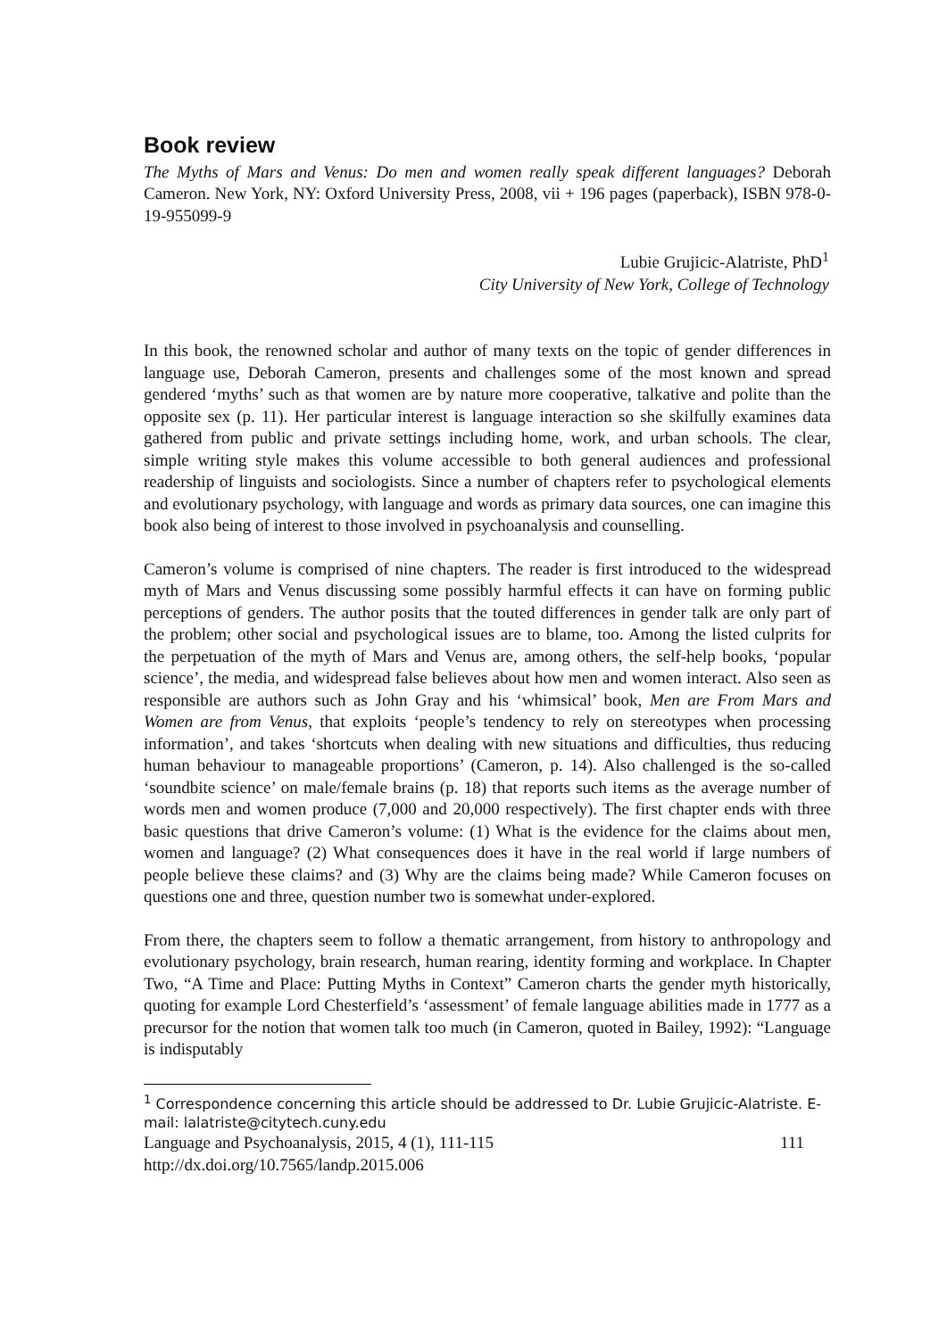Book review
The Myths of Mars and Venus: Do men and women really speak different languages? Deborah Cameron. New York, NY: Oxford University Press, 2008, vii + 196 pages (paperback), ISBN 978-0-19-955099-9
Lubie Grujicic-Alatriste, PhD<sup>1</sup>
City University of New York, College of Technology
In this book, the renowned scholar and author of many texts on the topic of gender differences in language use, Deborah Cameron, presents and challenges some of the most known and spread gendered ‘myths’ such as that women are by nature more cooperative, talkative and polite than the opposite sex (p. 11). Her particular interest is language interaction so she skilfully examines data gathered from public and private settings including home, work, and urban schools. The clear, simple writing style makes this volume accessible to both general audiences and professional readership of linguists and sociologists. Since a number of chapters refer to psychological elements and evolutionary psychology, with language and words as primary data sources, one can imagine this book also being of interest to those involved in psychoanalysis and counselling.
Cameron’s volume is comprised of nine chapters. The reader is first introduced to the widespread myth of Mars and Venus discussing some possibly harmful effects it can have on forming public perceptions of genders. The author posits that the touted differences in gender talk are only part of the problem; other social and psychological issues are to blame, too. Among the listed culprits for the perpetuation of the myth of Mars and Venus are, among others, the self-help books, ‘popular science’, the media, and widespread false believes about how men and women interact. Also seen as responsible are authors such as John Gray and his ‘whimsical’ book, Men are From Mars and Women are from Venus, that exploits ‘people’s tendency to rely on stereotypes when processing information’, and takes ‘shortcuts when dealing with new situations and difficulties, thus reducing human behaviour to manageable proportions’ (Cameron, p. 14). Also challenged is the so-called ‘soundbite science’ on male/female brains (p. 18) that reports such items as the average number of words men and women produce (7,000 and 20,000 respectively). The first chapter ends with three basic questions that drive Cameron’s volume: (1) What is the evidence for the claims about men, women and language? (2) What consequences does it have in the real world if large numbers of people believe these claims? and (3) Why are the claims being made? While Cameron focuses on questions one and three, question number two is somewhat under-explored.
From there, the chapters seem to follow a thematic arrangement, from history to anthropology and evolutionary psychology, brain research, human rearing, identity forming and workplace. In Chapter Two, “A Time and Place: Putting Myths in Context” Cameron charts the gender myth historically, quoting for example Lord Chesterfield’s ‘assessment’ of female language abilities made in 1777 as a precursor for the notion that women talk too much (in Cameron, quoted in Bailey, 1992): “Language is indisputably
<sup>1</sup> Correspondence concerning this article should be addressed to Dr. Lubie Grujicic-Alatriste. E-mail: lalatriste@citytech.cuny.edu
Language and Psychoanalysis, 2015, 4 (1), 111-115 111
http://dx.doi.org/10.7565/landp.2015.006